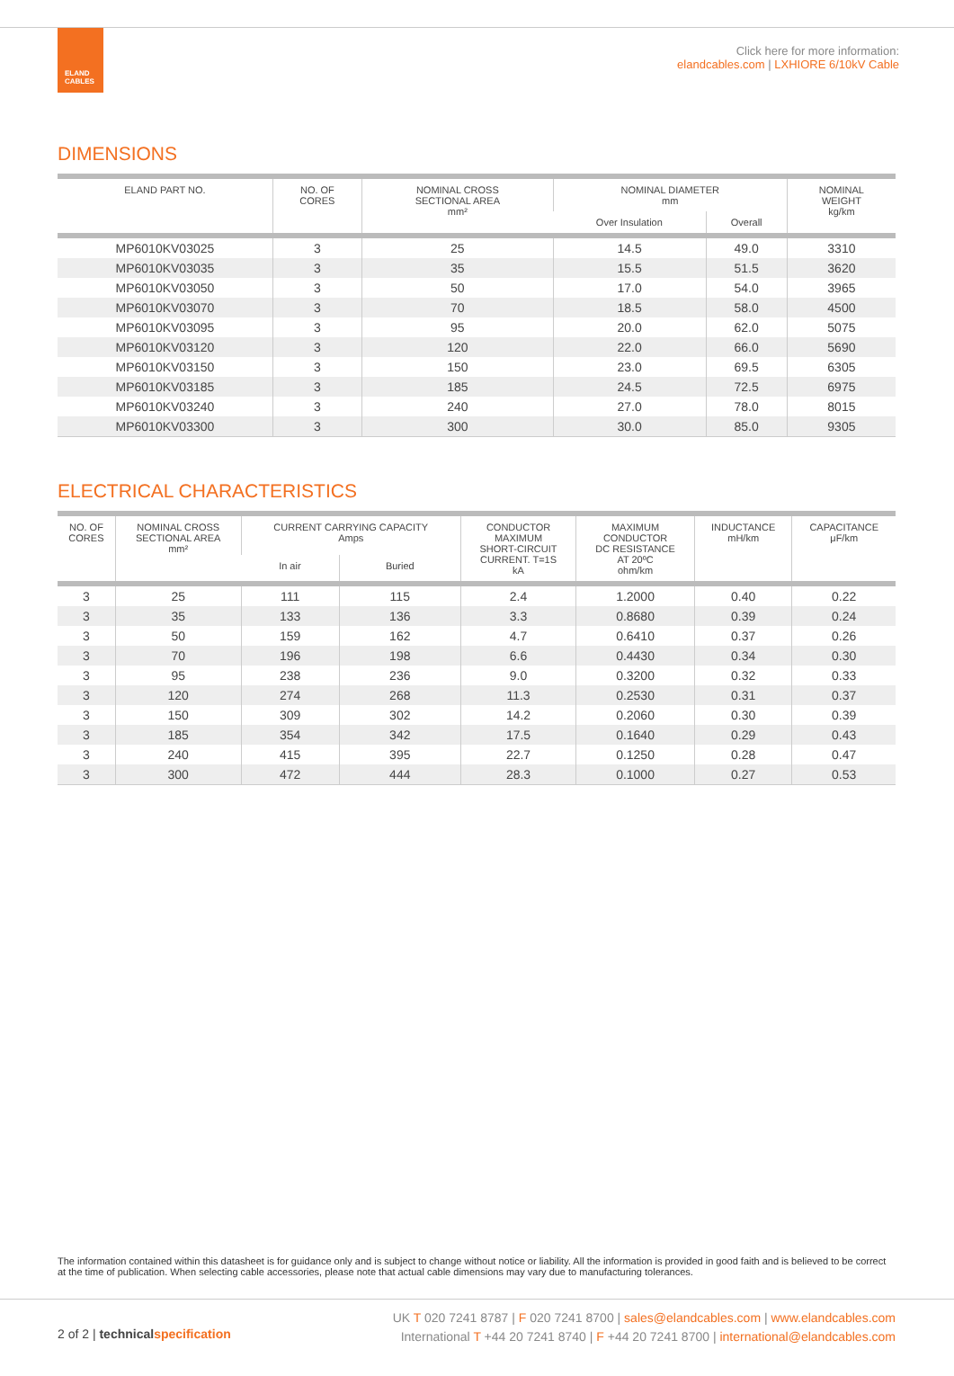ELAND
CABLES
Click here for more information:
elandcables.com | LXHIORE 6/10kV Cable
DIMENSIONS
| ELAND PART NO. | NO. OF CORES | NOMINAL CROSS SECTIONAL AREA mm² | NOMINAL DIAMETER mm | | NOMINAL WEIGHT kg/km |
| --- | --- | --- | --- | --- | --- |
| | | | Over Insulation | Overall | |
| MP6010KV03025 | 3 | 25 | 14.5 | 49.0 | 3310 |
| MP6010KV03035 | 3 | 35 | 15.5 | 51.5 | 3620 |
| MP6010KV03050 | 3 | 50 | 17.0 | 54.0 | 3965 |
| MP6010KV03070 | 3 | 70 | 18.5 | 58.0 | 4500 |
| MP6010KV03095 | 3 | 95 | 20.0 | 62.0 | 5075 |
| MP6010KV03120 | 3 | 120 | 22.0 | 66.0 | 5690 |
| MP6010KV03150 | 3 | 150 | 23.0 | 69.5 | 6305 |
| MP6010KV03185 | 3 | 185 | 24.5 | 72.5 | 6975 |
| MP6010KV03240 | 3 | 240 | 27.0 | 78.0 | 8015 |
| MP6010KV03300 | 3 | 300 | 30.0 | 85.0 | 9305 |
ELECTRICAL CHARACTERISTICS
| NO. OF CORES | NOMINAL CROSS SECTIONAL AREA mm² | CURRENT CARRYING CAPACITY Amps | | CONDUCTOR MAXIMUM SHORT-CIRCUIT CURRENT. T=1S kA | MAXIMUM CONDUCTOR DC RESISTANCE AT 20ºC ohm/km | INDUCTANCE mH/km | CAPACITANCE μF/km |
| --- | --- | --- | --- | --- | --- | --- | --- |
| | | In air | Buried | | | | |
| 3 | 25 | 111 | 115 | 2.4 | 1.2000 | 0.40 | 0.22 |
| 3 | 35 | 133 | 136 | 3.3 | 0.8680 | 0.39 | 0.24 |
| 3 | 50 | 159 | 162 | 4.7 | 0.6410 | 0.37 | 0.26 |
| 3 | 70 | 196 | 198 | 6.6 | 0.4430 | 0.34 | 0.30 |
| 3 | 95 | 238 | 236 | 9.0 | 0.3200 | 0.32 | 0.33 |
| 3 | 120 | 274 | 268 | 11.3 | 0.2530 | 0.31 | 0.37 |
| 3 | 150 | 309 | 302 | 14.2 | 0.2060 | 0.30 | 0.39 |
| 3 | 185 | 354 | 342 | 17.5 | 0.1640 | 0.29 | 0.43 |
| 3 | 240 | 415 | 395 | 22.7 | 0.1250 | 0.28 | 0.47 |
| 3 | 300 | 472 | 444 | 28.3 | 0.1000 | 0.27 | 0.53 |
The information contained within this datasheet is for guidance only and is subject to change without notice or liability. All the information is provided in good faith and is believed to be correct at the time of publication. When selecting cable accessories, please note that actual cable dimensions may vary due to manufacturing tolerances.
2 of 2 | technicalspecification
UK T 020 7241 8787 | F 020 7241 8700 | sales@elandcables.com | www.elandcables.com
International T +44 20 7241 8740 | F +44 20 7241 8700 | international@elandcables.com